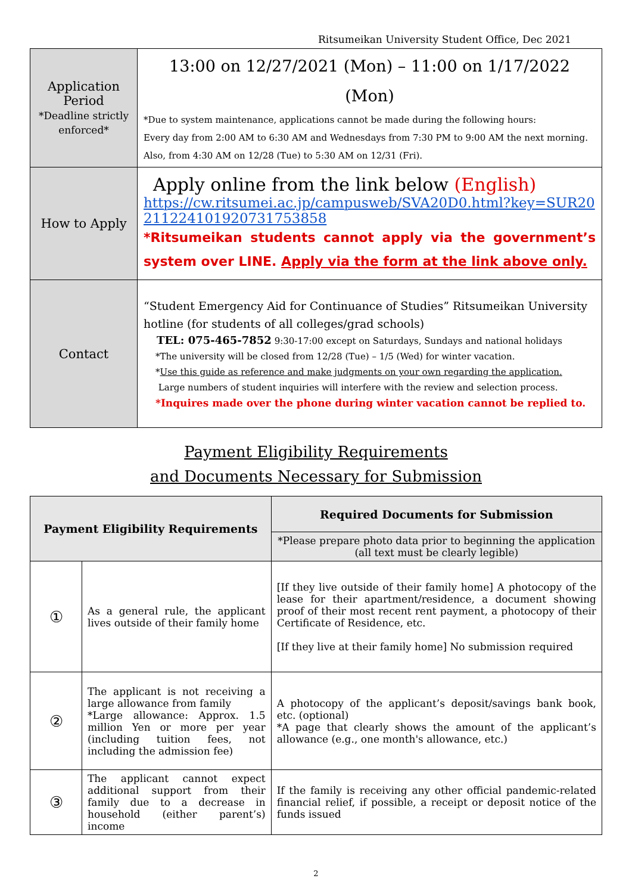Ritsumeikan University Student Office, Dec 2021
| Application Period *Deadline strictly enforced* | 13:00 on 12/27/2021 (Mon) – 11:00 on 1/17/2022 (Mon) *Due to system maintenance, applications cannot be made during the following hours: Every day from 2:00 AM to 6:30 AM and Wednesdays from 7:30 PM to 9:00 AM the next morning. Also, from 4:30 AM on 12/28 (Tue) to 5:30 AM on 12/31 (Fri). |
| How to Apply | Apply online from the link below (English) https://cw.ritsumei.ac.jp/campusweb/SVA20D0.html?key=SUR20211224101920731753858 *Ritsumeikan students cannot apply via the government’s system over LINE. Apply via the form at the link above only. |
| Contact | “Student Emergency Aid for Continuance of Studies” Ritsumeikan University hotline (for students of all colleges/grad schools) TEL: 075-465-7852 9:30-17:00 except on Saturdays, Sundays and national holidays *The university will be closed from 12/28 (Tue) – 1/5 (Wed) for winter vacation. * Use this guide as reference and make judgments on your own regarding the application. Large numbers of student inquiries will interfere with the review and selection process. *Inquires made over the phone during winter vacation cannot be replied to. |
Payment Eligibility Requirements
and Documents Necessary for Submission
| Payment Eligibility Requirements | | Required Documents for Submission |
| --- | --- | --- |
| | | *Please prepare photo data prior to beginning the application (all text must be clearly legible) |
| ① | As a general rule, the applicant lives outside of their family home | [If they live outside of their family home] A photocopy of the lease for their apartment/residence, a document showing proof of their most recent rent payment, a photocopy of their Certificate of Residence, etc. [If they live at their family home] No submission required |
| ② | The applicant is not receiving a large allowance from family *Large allowance: Approx. 1.5 million Yen or more per year (including tuition fees, not including the admission fee) | A photocopy of the applicant’s deposit/savings bank book, etc. (optional) *A page that clearly shows the amount of the applicant’s allowance (e.g., one month's allowance, etc.) |
| ③ | The applicant cannot expect additional support from their family due to a decrease in household (either parent’s) income | If the family is receiving any other official pandemic-related financial relief, if possible, a receipt or deposit notice of the funds issued |
2